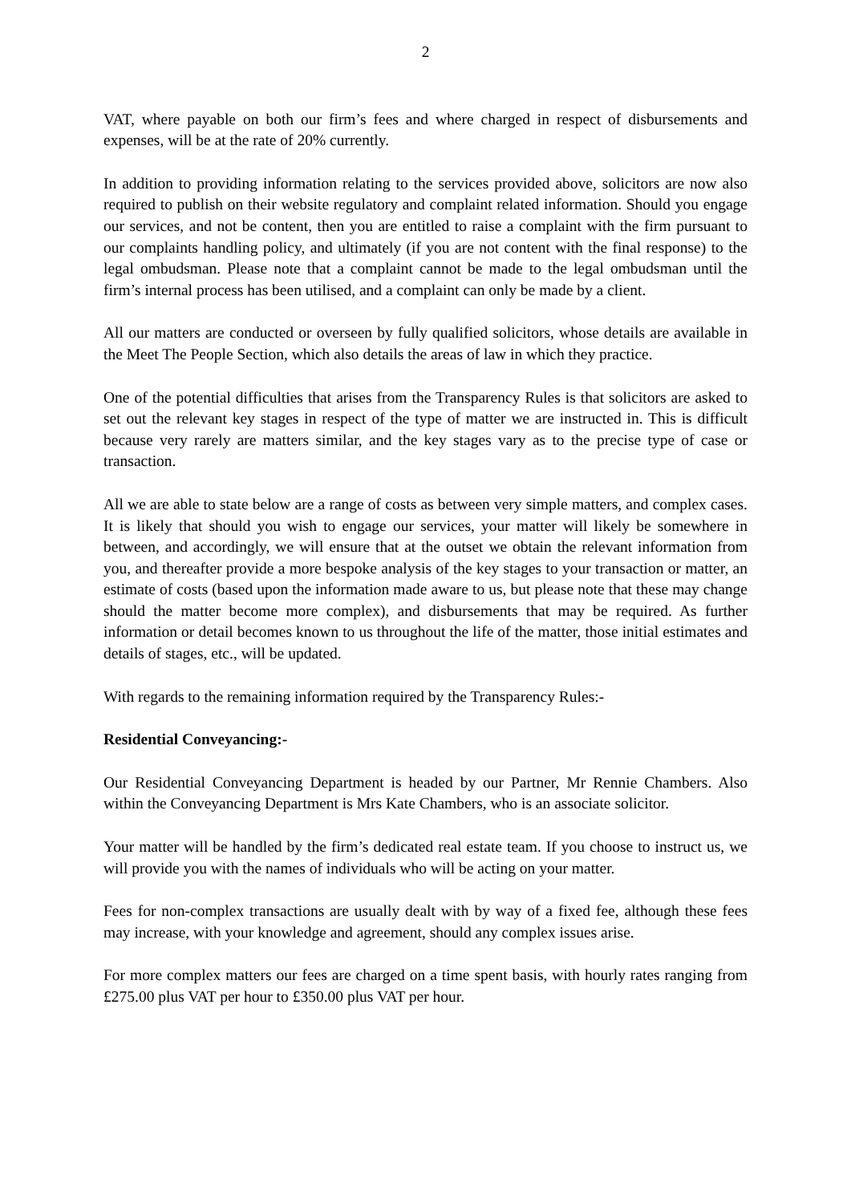2
VAT, where payable on both our firm’s fees and where charged in respect of disbursements and expenses, will be at the rate of 20% currently.
In addition to providing information relating to the services provided above, solicitors are now also required to publish on their website regulatory and complaint related information. Should you engage our services, and not be content, then you are entitled to raise a complaint with the firm pursuant to our complaints handling policy, and ultimately (if you are not content with the final response) to the legal ombudsman. Please note that a complaint cannot be made to the legal ombudsman until the firm’s internal process has been utilised, and a complaint can only be made by a client.
All our matters are conducted or overseen by fully qualified solicitors, whose details are available in the Meet The People Section, which also details the areas of law in which they practice.
One of the potential difficulties that arises from the Transparency Rules is that solicitors are asked to set out the relevant key stages in respect of the type of matter we are instructed in. This is difficult because very rarely are matters similar, and the key stages vary as to the precise type of case or transaction.
All we are able to state below are a range of costs as between very simple matters, and complex cases. It is likely that should you wish to engage our services, your matter will likely be somewhere in between, and accordingly, we will ensure that at the outset we obtain the relevant information from you, and thereafter provide a more bespoke analysis of the key stages to your transaction or matter, an estimate of costs (based upon the information made aware to us, but please note that these may change should the matter become more complex), and disbursements that may be required. As further information or detail becomes known to us throughout the life of the matter, those initial estimates and details of stages, etc., will be updated.
With regards to the remaining information required by the Transparency Rules:-
Residential Conveyancing:-
Our Residential Conveyancing Department is headed by our Partner, Mr Rennie Chambers. Also within the Conveyancing Department is Mrs Kate Chambers, who is an associate solicitor.
Your matter will be handled by the firm’s dedicated real estate team. If you choose to instruct us, we will provide you with the names of individuals who will be acting on your matter.
Fees for non-complex transactions are usually dealt with by way of a fixed fee, although these fees may increase, with your knowledge and agreement, should any complex issues arise.
For more complex matters our fees are charged on a time spent basis, with hourly rates ranging from £275.00 plus VAT per hour to £350.00 plus VAT per hour.